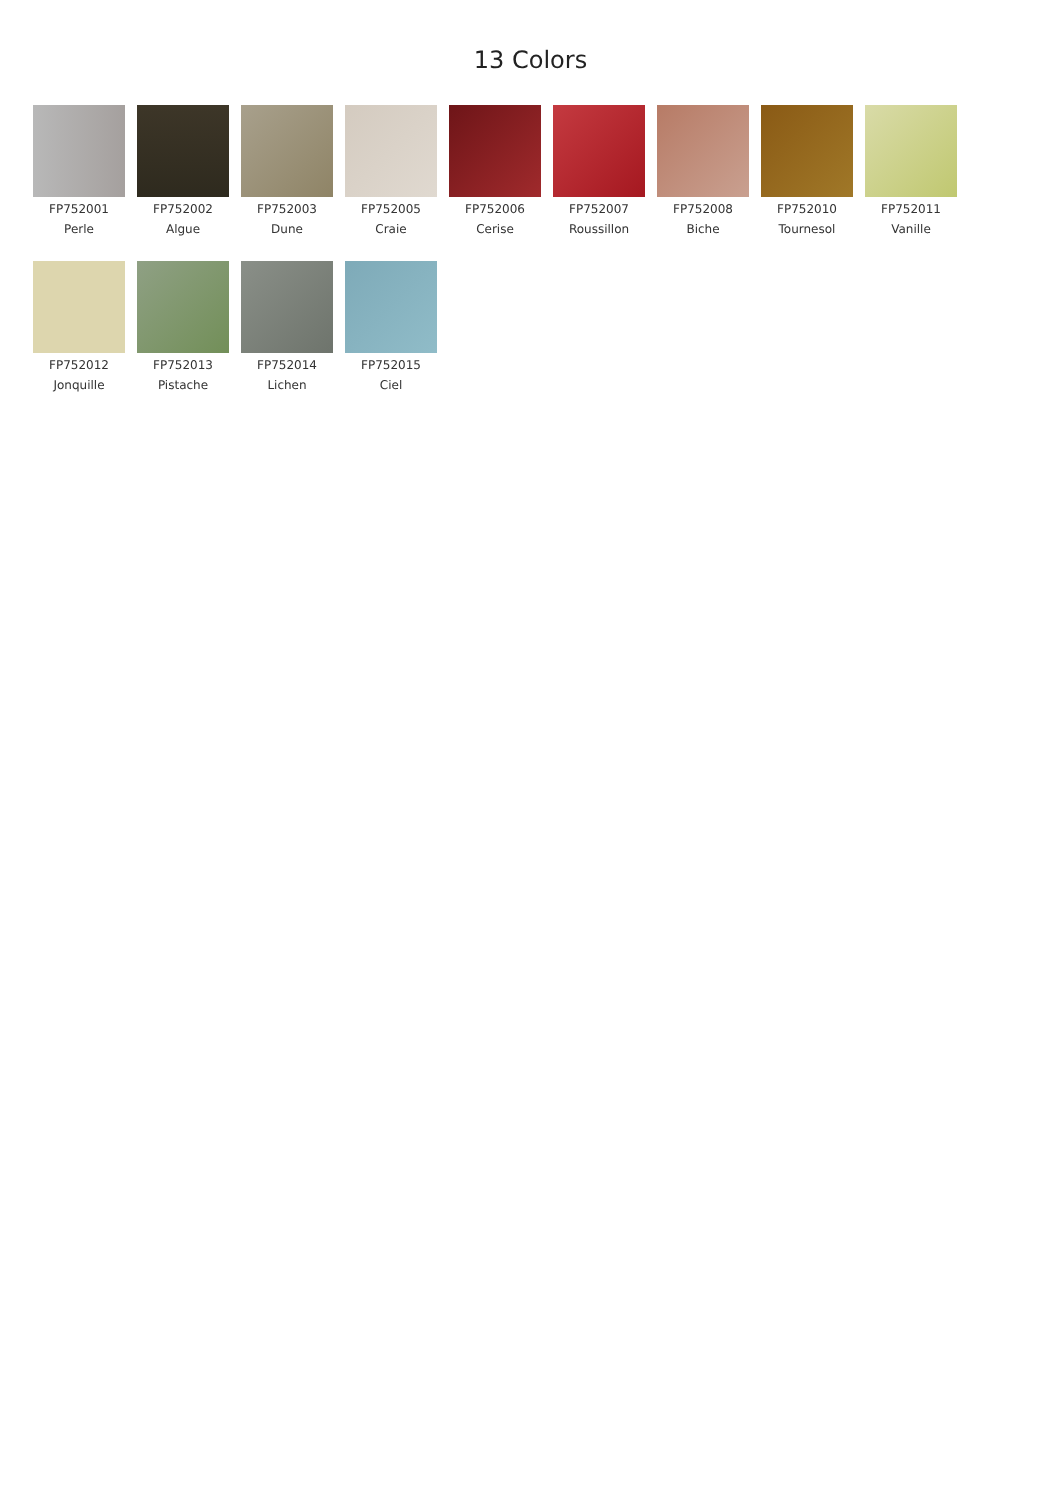13 Colors
FP752001
Perle
FP752002
Algue
FP752003
Dune
FP752005
Craie
FP752006
Cerise
FP752007
Roussillon
FP752008
Biche
FP752010
Tournesol
FP752011
Vanille
FP752012
Jonquille
FP752013
Pistache
FP752014
Lichen
FP752015
Ciel